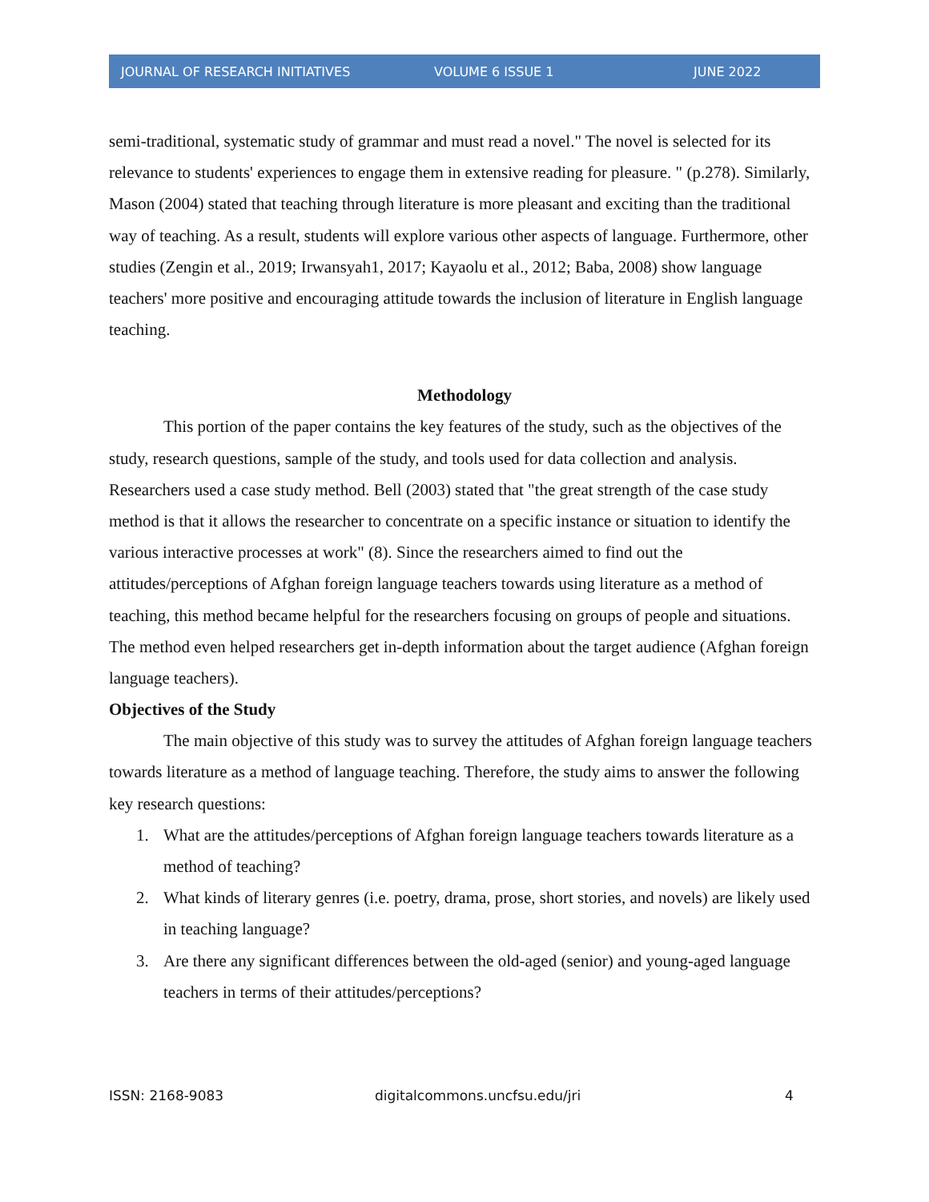JOURNAL OF RESEARCH INITIATIVES VOLUME 6 ISSUE 1 JUNE 2022
semi-traditional, systematic study of grammar and must read a novel." The novel is selected for its relevance to students' experiences to engage them in extensive reading for pleasure. " (p.278). Similarly, Mason (2004) stated that teaching through literature is more pleasant and exciting than the traditional way of teaching. As a result, students will explore various other aspects of language. Furthermore, other studies (Zengin et al., 2019; Irwansyah1, 2017; Kayaolu et al., 2012; Baba, 2008) show language teachers' more positive and encouraging attitude towards the inclusion of literature in English language teaching.
Methodology
This portion of the paper contains the key features of the study, such as the objectives of the study, research questions, sample of the study, and tools used for data collection and analysis. Researchers used a case study method. Bell (2003) stated that "the great strength of the case study method is that it allows the researcher to concentrate on a specific instance or situation to identify the various interactive processes at work" (8). Since the researchers aimed to find out the attitudes/perceptions of Afghan foreign language teachers towards using literature as a method of teaching, this method became helpful for the researchers focusing on groups of people and situations. The method even helped researchers get in-depth information about the target audience (Afghan foreign language teachers).
Objectives of the Study
The main objective of this study was to survey the attitudes of Afghan foreign language teachers towards literature as a method of language teaching. Therefore, the study aims to answer the following key research questions:
1. What are the attitudes/perceptions of Afghan foreign language teachers towards literature as a method of teaching?
2. What kinds of literary genres (i.e. poetry, drama, prose, short stories, and novels) are likely used in teaching language?
3. Are there any significant differences between the old-aged (senior) and young-aged language teachers in terms of their attitudes/perceptions?
ISSN: 2168-9083 digitalcommons.uncfsu.edu/jri 4